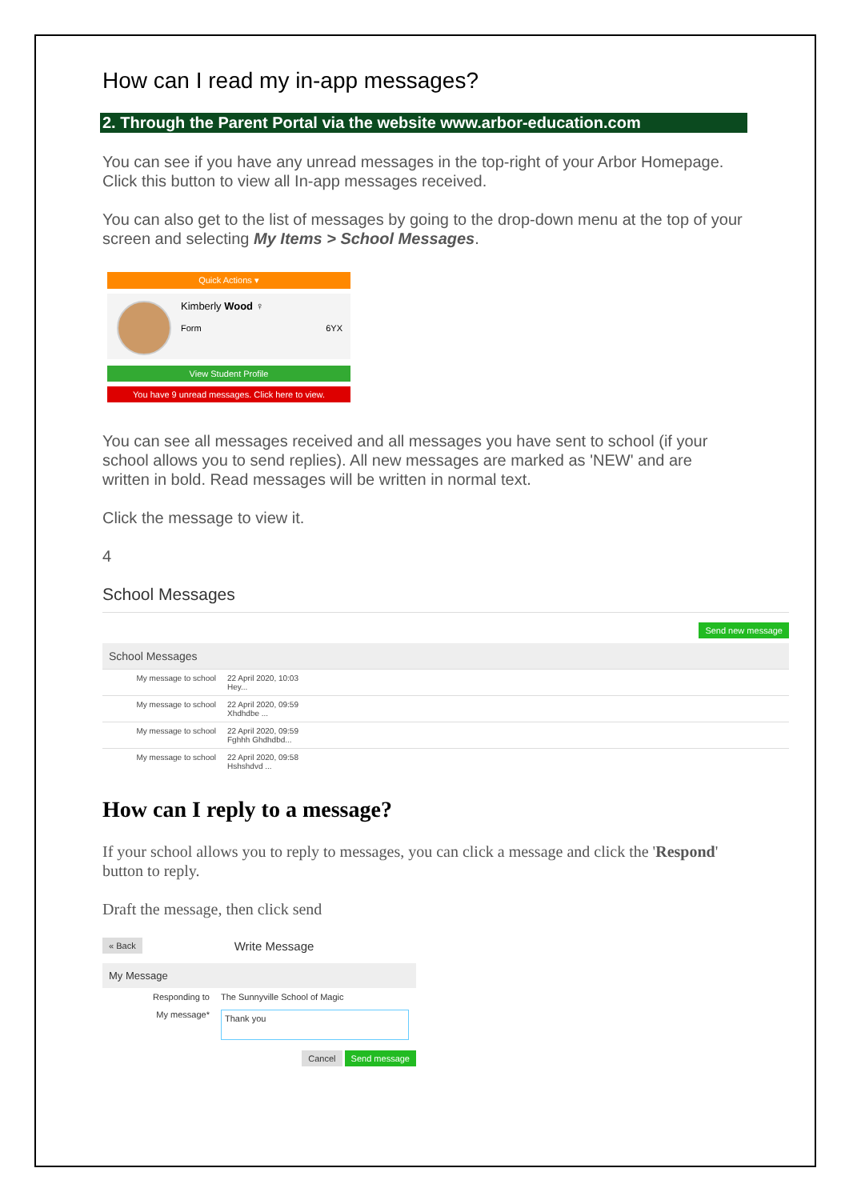How can I read my in-app messages?
2. Through the Parent Portal via the website www.arbor-education.com
You can see if you have any unread messages in the top-right of your Arbor Homepage. Click this button to view all In-app messages received.
You can also get to the list of messages by going to the drop-down menu at the top of your screen and selecting My Items > School Messages.
Quick Actions ▾
Kimberly Wood ♀
Form 6YX
View Student Profile
You have 9 unread messages. Click here to view.
You can see all messages received and all messages you have sent to school (if your school allows you to send replies). All new messages are marked as 'NEW' and are written in bold. Read messages will be written in normal text.
Click the message to view it.
4
School Messages
Send new message
School Messages
My message to school 22 April 2020, 10:03
Hey...
My message to school 22 April 2020, 09:59
Xhdhdbe ...
My message to school 22 April 2020, 09:59
Fghhh Ghdhdbd...
My message to school 22 April 2020, 09:58
Hshshdvd ...
How can I reply to a message?
If your school allows you to reply to messages, you can click a message and click the 'Respond' button to reply.
Draft the message, then click send
« Back Write Message
My Message
Responding to The Sunnyville School of Magic
My message* Thank you
Cancel Send message